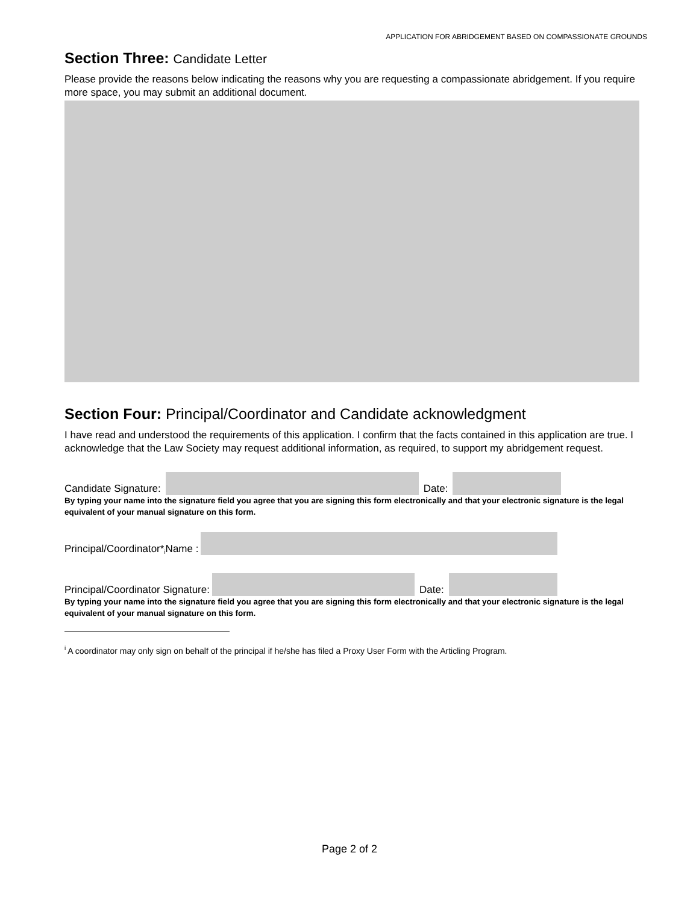APPLICATION FOR ABRIDGEMENT BASED ON COMPASSIONATE GROUNDS
Section Three: Candidate Letter
Please provide the reasons below indicating the reasons why you are requesting a compassionate abridgement. If you require more space, you may submit an additional document.
Section Four: Principal/Coordinator and Candidate acknowledgment
I have read and understood the requirements of this application. I confirm that the facts contained in this application are true. I acknowledge that the Law Society may request additional information, as required, to support my abridgement request.
Candidate Signature:
Date:
By typing your name into the signature field you agree that you are signing this form electronically and that your electronic signature is the legal equivalent of your manual signature on this form.
Principal/Coordinator*<sup>i</sup> Name :
Principal/Coordinator Signature:
Date:
By typing your name into the signature field you agree that you are signing this form electronically and that your electronic signature is the legal equivalent of your manual signature on this form.
<sup>i</sup> A coordinator may only sign on behalf of the principal if he/she has filed a Proxy User Form with the Articling Program.
Page 2 of 2